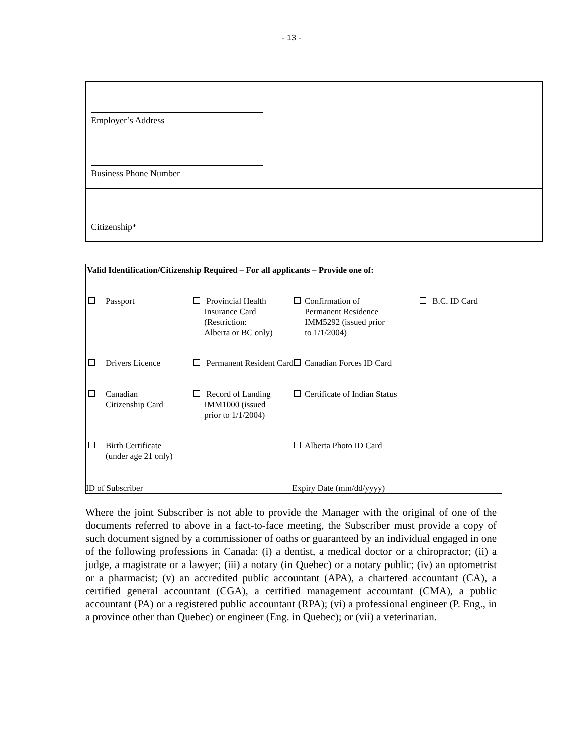- 13 -
| Employer’s Address | |
| Business Phone Number | |
| Citizenship* | |
Valid Identification/Citizenship Required – For all applicants – Provide one of:
| | Passport | Provincial Health Insurance Card (Restriction: Alberta or BC only) | Confirmation of Permanent Residence IMM5292 (issued prior to 1/1/2004) | B.C. ID Card |
| | Drivers Licence | Permanent Resident Card | Canadian Forces ID Card | |
| | Canadian Citizenship Card | Record of Landing IMM1000 (issued prior to 1/1/2004) | Certificate of Indian Status | |
| | Birth Certificate (under age 21 only) | | Alberta Photo ID Card | |
ID of Subscriber Expiry Date (mm/dd/yyyy)
Where the joint Subscriber is not able to provide the Manager with the original of one of the documents referred to above in a fact-to-face meeting, the Subscriber must provide a copy of such document signed by a commissioner of oaths or guaranteed by an individual engaged in one of the following professions in Canada: (i) a dentist, a medical doctor or a chiropractor; (ii) a judge, a magistrate or a lawyer; (iii) a notary (in Quebec) or a notary public; (iv) an optometrist or a pharmacist; (v) an accredited public accountant (APA), a chartered accountant (CA), a certified general accountant (CGA), a certified management accountant (CMA), a public accountant (PA) or a registered public accountant (RPA); (vi) a professional engineer (P. Eng., in a province other than Quebec) or engineer (Eng. in Quebec); or (vii) a veterinarian.